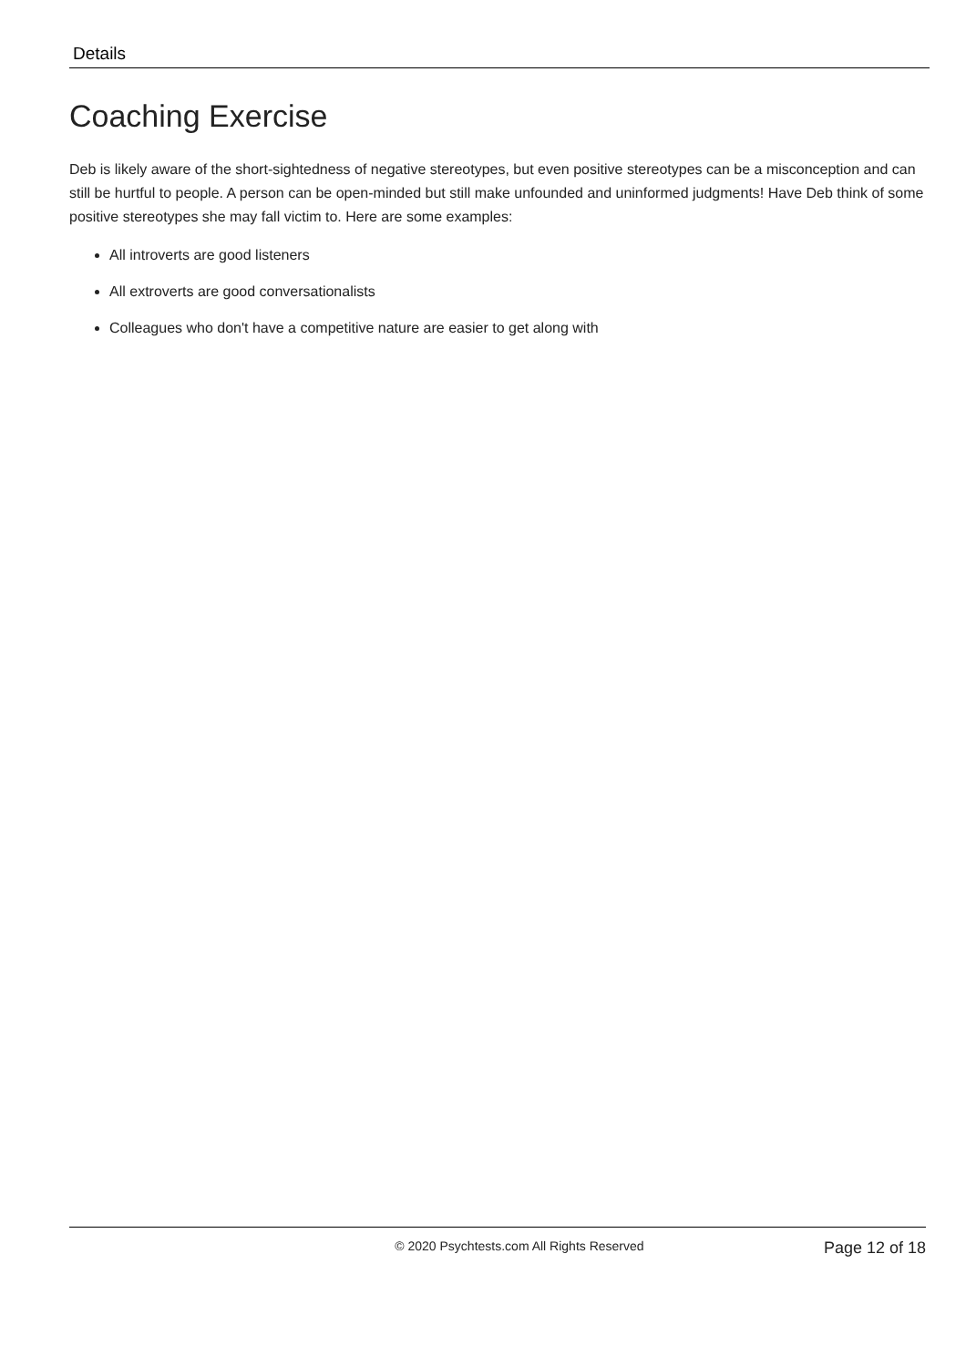Details
Coaching Exercise
Deb is likely aware of the short-sightedness of negative stereotypes, but even positive stereotypes can be a misconception and can still be hurtful to people. A person can be open-minded but still make unfounded and uninformed judgments! Have Deb think of some positive stereotypes she may fall victim to. Here are some examples:
All introverts are good listeners
All extroverts are good conversationalists
Colleagues who don't have a competitive nature are easier to get along with
© 2020 Psychtests.com All Rights Reserved
Page 12 of 18